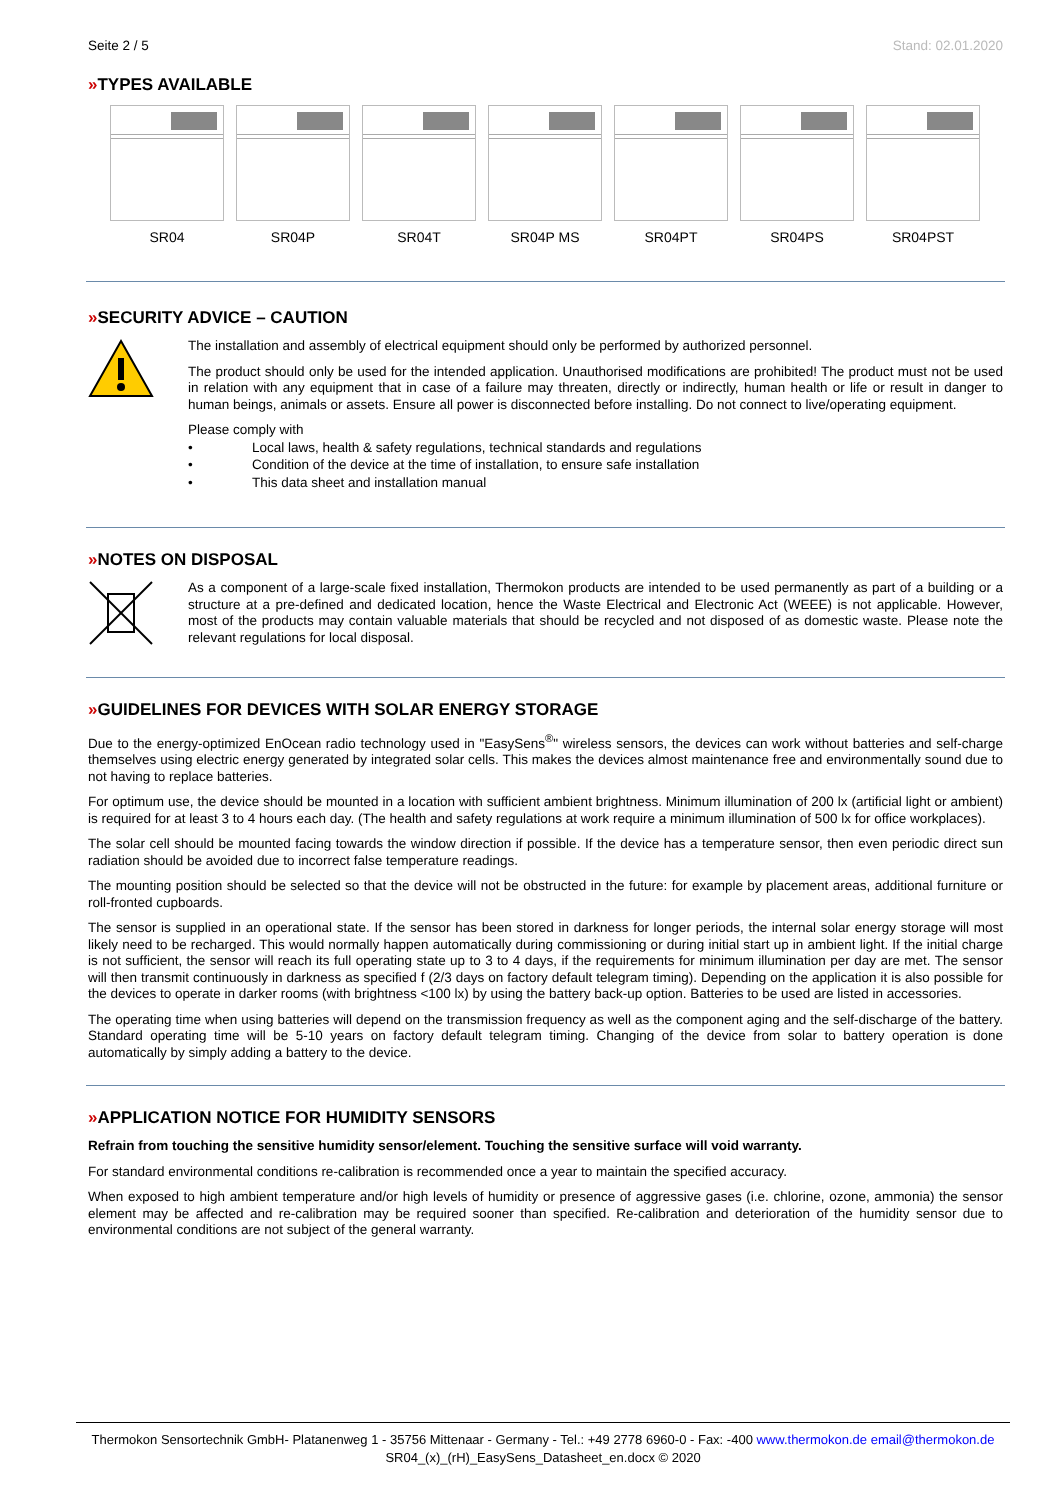Seite 2 / 5 Stand: 02.01.2020
»TYPES AVAILABLE
SR04 SR04P SR04T SR04P MS SR04PT SR04PS SR04PST
»SECURITY ADVICE – CAUTION
The installation and assembly of electrical equipment should only be performed by authorized personnel.
The product should only be used for the intended application. Unauthorised modifications are prohibited! The product must not be used in relation with any equipment that in case of a failure may threaten, directly or indirectly, human health or life or result in danger to human beings, animals or assets. Ensure all power is disconnected before installing. Do not connect to live/operating equipment.
Please comply with
• Local laws, health & safety regulations, technical standards and regulations
• Condition of the device at the time of installation, to ensure safe installation
• This data sheet and installation manual
»NOTES ON DISPOSAL
As a component of a large-scale fixed installation, Thermokon products are intended to be used permanently as part of a building or a structure at a pre-defined and dedicated location, hence the Waste Electrical and Electronic Act (WEEE) is not applicable. However, most of the products may contain valuable materials that should be recycled and not disposed of as domestic waste. Please note the relevant regulations for local disposal.
»GUIDELINES FOR DEVICES WITH SOLAR ENERGY STORAGE
Due to the energy-optimized EnOcean radio technology used in "EasySens<sup>®</sup>" wireless sensors, the devices can work without batteries and self-charge themselves using electric energy generated by integrated solar cells. This makes the devices almost maintenance free and environmentally sound due to not having to replace batteries.
For optimum use, the device should be mounted in a location with sufficient ambient brightness. Minimum illumination of 200 lx (artificial light or ambient) is required for at least 3 to 4 hours each day. (The health and safety regulations at work require a minimum illumination of 500 lx for office workplaces).
The solar cell should be mounted facing towards the window direction if possible. If the device has a temperature sensor, then even periodic direct sun radiation should be avoided due to incorrect false temperature readings.
The mounting position should be selected so that the device will not be obstructed in the future: for example by placement areas, additional furniture or roll-fronted cupboards.
The sensor is supplied in an operational state. If the sensor has been stored in darkness for longer periods, the internal solar energy storage will most likely need to be recharged. This would normally happen automatically during commissioning or during initial start up in ambient light. If the initial charge is not sufficient, the sensor will reach its full operating state up to 3 to 4 days, if the requirements for minimum illumination per day are met. The sensor will then transmit continuously in darkness as specified f (2/3 days on factory default telegram timing). Depending on the application it is also possible for the devices to operate in darker rooms (with brightness <100 lx) by using the battery back-up option. Batteries to be used are listed in accessories.
The operating time when using batteries will depend on the transmission frequency as well as the component aging and the self-discharge of the battery. Standard operating time will be 5-10 years on factory default telegram timing. Changing of the device from solar to battery operation is done automatically by simply adding a battery to the device.
»APPLICATION NOTICE FOR HUMIDITY SENSORS
Refrain from touching the sensitive humidity sensor/element. Touching the sensitive surface will void warranty.
For standard environmental conditions re-calibration is recommended once a year to maintain the specified accuracy.
When exposed to high ambient temperature and/or high levels of humidity or presence of aggressive gases (i.e. chlorine, ozone, ammonia) the sensor element may be affected and re-calibration may be required sooner than specified. Re-calibration and deterioration of the humidity sensor due to environmental conditions are not subject of the general warranty.
Thermokon Sensortechnik GmbH- Platanenweg 1 - 35756 Mittenaar - Germany - Tel.: +49 2778 6960-0 - Fax: -400 www.thermokon.de email@thermokon.de
SR04_(x)_(rH)_EasySens_Datasheet_en.docx © 2020